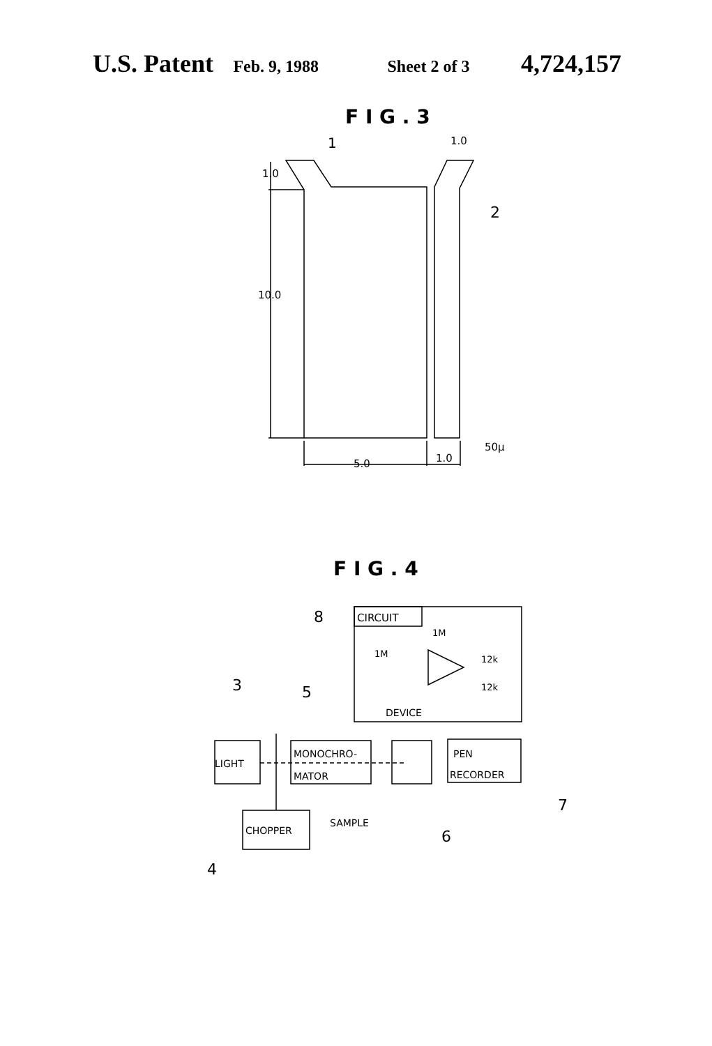U.S. Patent Feb. 9, 1988 Sheet 2 of 3 4,724,157
F I G . 3
1
1.0
1.0
10.0
5.0
1.0
50μ
2
F I G . 4
CIRCUIT
1M
1M
12k
12k
DEVICE
8
3
5
LIGHT
MONOCHRO-
MATOR
PEN
RECORDER
CHOPPER
SAMPLE
6
7
4